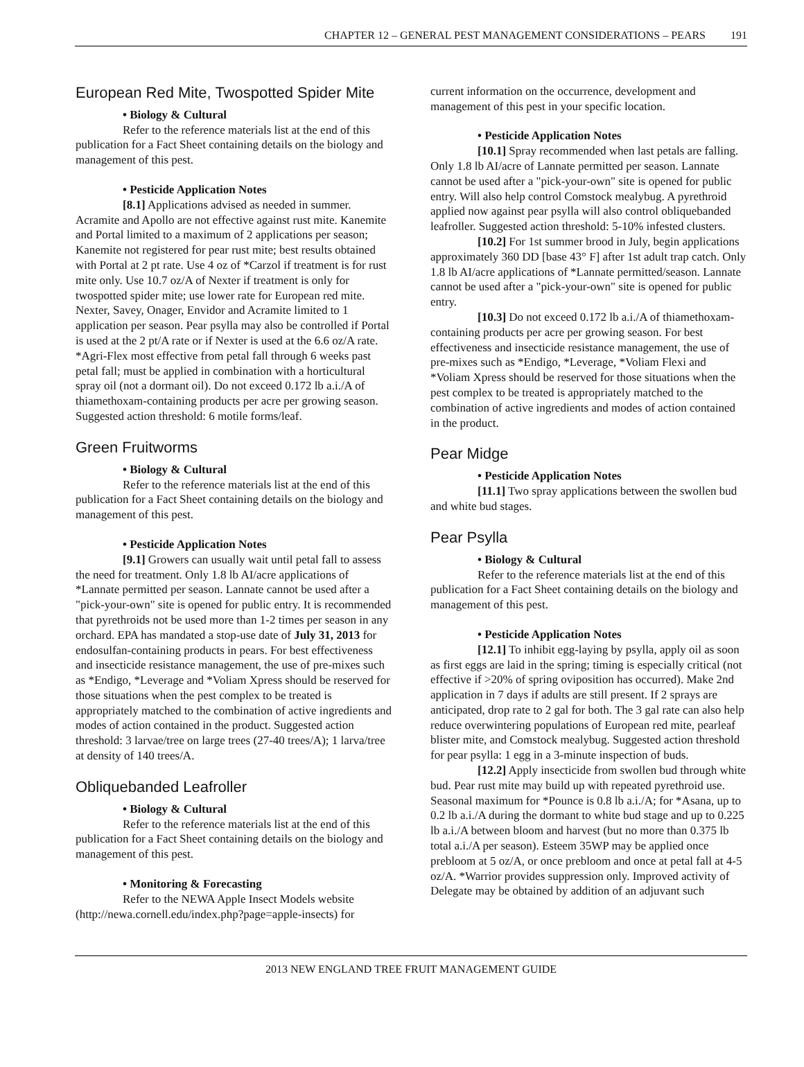CHAPTER 12 – GENERAL PEST MANAGEMENT CONSIDERATIONS – PEARS 191
European Red Mite, Twospotted Spider Mite
• Biology & Cultural
Refer to the reference materials list at the end of this publication for a Fact Sheet containing details on the biology and management of this pest.
• Pesticide Application Notes
[8.1] Applications advised as needed in summer. Acramite and Apollo are not effective against rust mite. Kanemite and Portal limited to a maximum of 2 applications per season; Kanemite not registered for pear rust mite; best results obtained with Portal at 2 pt rate. Use 4 oz of *Carzol if treatment is for rust mite only. Use 10.7 oz/A of Nexter if treatment is only for twospotted spider mite; use lower rate for European red mite. Nexter, Savey, Onager, Envidor and Acramite limited to 1 application per season. Pear psylla may also be controlled if Portal is used at the 2 pt/A rate or if Nexter is used at the 6.6 oz/A rate. *Agri-Flex most effective from petal fall through 6 weeks past petal fall; must be applied in combination with a horticultural spray oil (not a dormant oil). Do not exceed 0.172 lb a.i./A of thiamethoxam-containing products per acre per growing season. Suggested action threshold: 6 motile forms/leaf.
Green Fruitworms
• Biology & Cultural
Refer to the reference materials list at the end of this publication for a Fact Sheet containing details on the biology and management of this pest.
• Pesticide Application Notes
[9.1] Growers can usually wait until petal fall to assess the need for treatment. Only 1.8 lb AI/acre applications of *Lannate permitted per season. Lannate cannot be used after a "pick-your-own" site is opened for public entry. It is recommended that pyrethroids not be used more than 1-2 times per season in any orchard. EPA has mandated a stop-use date of July 31, 2013 for endosulfan-containing products in pears. For best effectiveness and insecticide resistance management, the use of pre-mixes such as *Endigo, *Leverage and *Voliam Xpress should be reserved for those situations when the pest complex to be treated is appropriately matched to the combination of active ingredients and modes of action contained in the product. Suggested action threshold: 3 larvae/tree on large trees (27-40 trees/A); 1 larva/tree at density of 140 trees/A.
Obliquebanded Leafroller
• Biology & Cultural
Refer to the reference materials list at the end of this publication for a Fact Sheet containing details on the biology and management of this pest.
• Monitoring & Forecasting
Refer to the NEWA Apple Insect Models website (http://newa.cornell.edu/index.php?page=apple-insects) for
current information on the occurrence, development and management of this pest in your specific location.
• Pesticide Application Notes
[10.1] Spray recommended when last petals are falling. Only 1.8 lb AI/acre of Lannate permitted per season. Lannate cannot be used after a "pick-your-own" site is opened for public entry. Will also help control Comstock mealybug. A pyrethroid applied now against pear psylla will also control obliquebanded leafroller. Suggested action threshold: 5-10% infested clusters.
[10.2] For 1st summer brood in July, begin applications approximately 360 DD [base 43° F] after 1st adult trap catch. Only 1.8 lb AI/acre applications of *Lannate permitted/season. Lannate cannot be used after a "pick-your-own" site is opened for public entry.
[10.3] Do not exceed 0.172 lb a.i./A of thiamethoxam-containing products per acre per growing season. For best effectiveness and insecticide resistance management, the use of pre-mixes such as *Endigo, *Leverage, *Voliam Flexi and *Voliam Xpress should be reserved for those situations when the pest complex to be treated is appropriately matched to the combination of active ingredients and modes of action contained in the product.
Pear Midge
• Pesticide Application Notes
[11.1] Two spray applications between the swollen bud and white bud stages.
Pear Psylla
• Biology & Cultural
Refer to the reference materials list at the end of this publication for a Fact Sheet containing details on the biology and management of this pest.
• Pesticide Application Notes
[12.1] To inhibit egg-laying by psylla, apply oil as soon as first eggs are laid in the spring; timing is especially critical (not effective if >20% of spring oviposition has occurred). Make 2nd application in 7 days if adults are still present. If 2 sprays are anticipated, drop rate to 2 gal for both. The 3 gal rate can also help reduce overwintering populations of European red mite, pearleaf blister mite, and Comstock mealybug. Suggested action threshold for pear psylla: 1 egg in a 3-minute inspection of buds.
[12.2] Apply insecticide from swollen bud through white bud. Pear rust mite may build up with repeated pyrethroid use. Seasonal maximum for *Pounce is 0.8 lb a.i./A; for *Asana, up to 0.2 lb a.i./A during the dormant to white bud stage and up to 0.225 lb a.i./A between bloom and harvest (but no more than 0.375 lb total a.i./A per season). Esteem 35WP may be applied once prebloom at 5 oz/A, or once prebloom and once at petal fall at 4-5 oz/A. *Warrior provides suppression only. Improved activity of Delegate may be obtained by addition of an adjuvant such
2013 NEW ENGLAND TREE FRUIT MANAGEMENT GUIDE